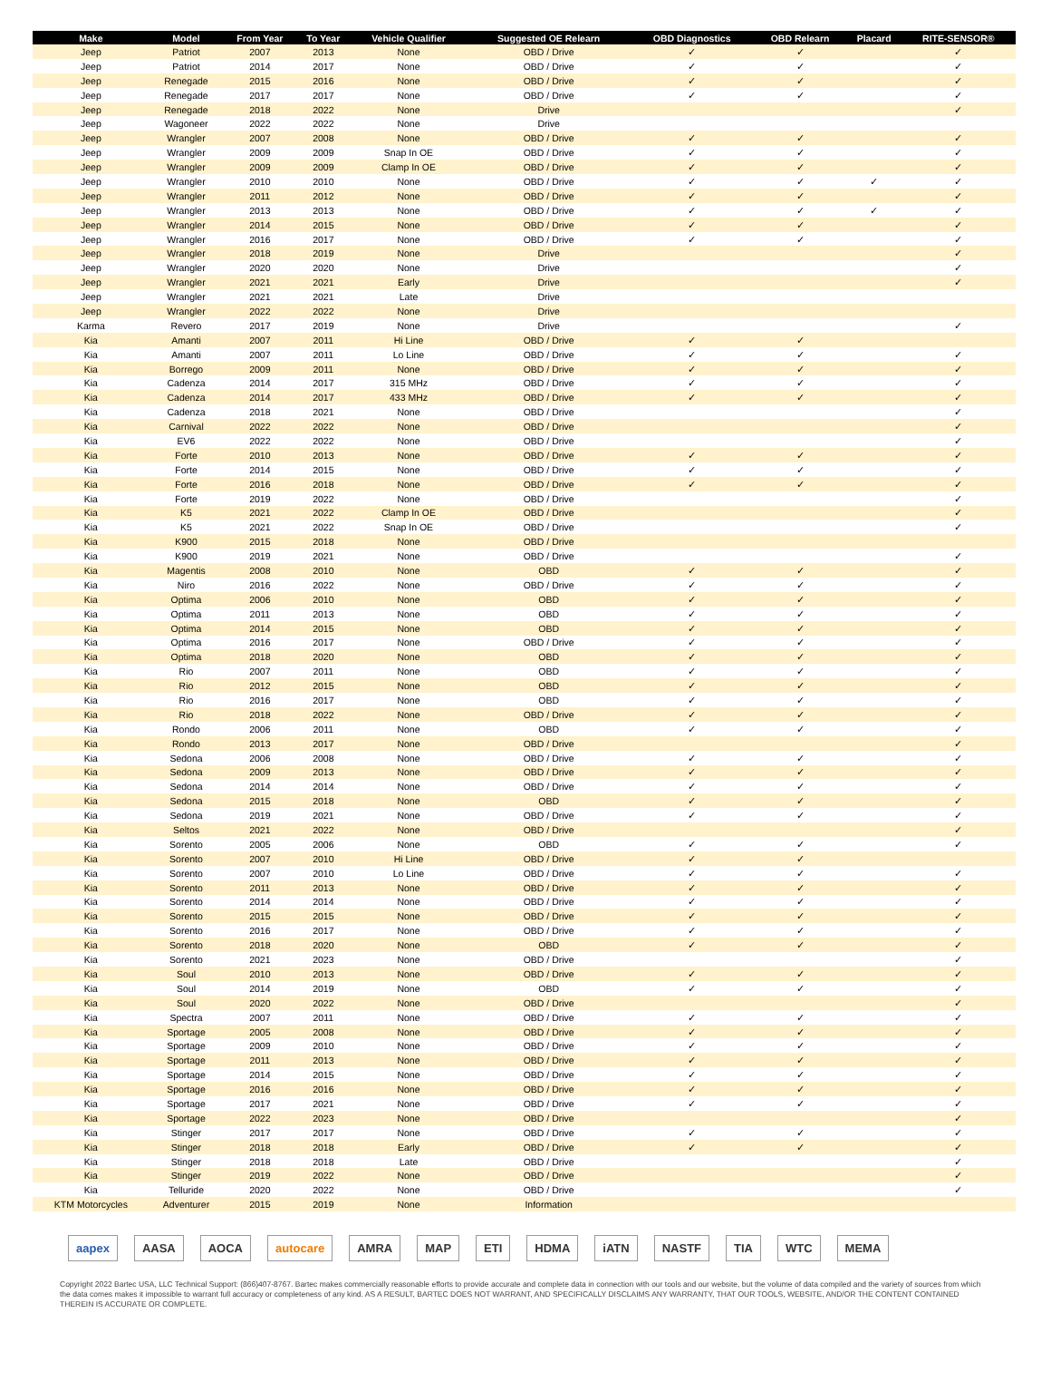| Make | Model | From Year | To Year | Vehicle Qualifier | Suggested OE Relearn | OBD Diagnostics | OBD Relearn | Placard | RITE-SENSOR® |
| --- | --- | --- | --- | --- | --- | --- | --- | --- | --- |
| Jeep | Patriot | 2007 | 2013 | None | OBD / Drive | ✓ | ✓ | | ✓ |
| Jeep | Patriot | 2014 | 2017 | None | OBD / Drive | ✓ | ✓ | | ✓ |
| Jeep | Renegade | 2015 | 2016 | None | OBD / Drive | ✓ | ✓ | | ✓ |
| Jeep | Renegade | 2017 | 2017 | None | OBD / Drive | ✓ | ✓ | | ✓ |
| Jeep | Renegade | 2018 | 2022 | None | Drive | | | | ✓ |
| Jeep | Wagoneer | 2022 | 2022 | None | Drive | | | | |
| Jeep | Wrangler | 2007 | 2008 | None | OBD / Drive | ✓ | ✓ | | ✓ |
| Jeep | Wrangler | 2009 | 2009 | Snap In OE | OBD / Drive | ✓ | ✓ | | ✓ |
| Jeep | Wrangler | 2009 | 2009 | Clamp In OE | OBD / Drive | ✓ | ✓ | | ✓ |
| Jeep | Wrangler | 2010 | 2010 | None | OBD / Drive | ✓ | ✓ | ✓ | ✓ |
| Jeep | Wrangler | 2011 | 2012 | None | OBD / Drive | ✓ | ✓ | | ✓ |
| Jeep | Wrangler | 2013 | 2013 | None | OBD / Drive | ✓ | ✓ | ✓ | ✓ |
| Jeep | Wrangler | 2014 | 2015 | None | OBD / Drive | ✓ | ✓ | | ✓ |
| Jeep | Wrangler | 2016 | 2017 | None | OBD / Drive | ✓ | ✓ | | ✓ |
| Jeep | Wrangler | 2018 | 2019 | None | Drive | | | | ✓ |
| Jeep | Wrangler | 2020 | 2020 | None | Drive | | | | ✓ |
| Jeep | Wrangler | 2021 | 2021 | Early | Drive | | | | ✓ |
| Jeep | Wrangler | 2021 | 2021 | Late | Drive | | | | |
| Jeep | Wrangler | 2022 | 2022 | None | Drive | | | | |
| Karma | Revero | 2017 | 2019 | None | Drive | | | | ✓ |
| Kia | Amanti | 2007 | 2011 | Hi Line | OBD / Drive | ✓ | ✓ | | |
| Kia | Amanti | 2007 | 2011 | Lo Line | OBD / Drive | ✓ | ✓ | | ✓ |
| Kia | Borrego | 2009 | 2011 | None | OBD / Drive | ✓ | ✓ | | ✓ |
| Kia | Cadenza | 2014 | 2017 | 315 MHz | OBD / Drive | ✓ | ✓ | | ✓ |
| Kia | Cadenza | 2014 | 2017 | 433 MHz | OBD / Drive | ✓ | ✓ | | ✓ |
| Kia | Cadenza | 2018 | 2021 | None | OBD / Drive | | | | ✓ |
| Kia | Carnival | 2022 | 2022 | None | OBD / Drive | | | | ✓ |
| Kia | EV6 | 2022 | 2022 | None | OBD / Drive | | | | ✓ |
| Kia | Forte | 2010 | 2013 | None | OBD / Drive | ✓ | ✓ | | ✓ |
| Kia | Forte | 2014 | 2015 | None | OBD / Drive | ✓ | ✓ | | ✓ |
| Kia | Forte | 2016 | 2018 | None | OBD / Drive | ✓ | ✓ | | ✓ |
| Kia | Forte | 2019 | 2022 | None | OBD / Drive | | | | ✓ |
| Kia | K5 | 2021 | 2022 | Clamp In OE | OBD / Drive | | | | ✓ |
| Kia | K5 | 2021 | 2022 | Snap In OE | OBD / Drive | | | | ✓ |
| Kia | K900 | 2015 | 2018 | None | OBD / Drive | | | | |
| Kia | K900 | 2019 | 2021 | None | OBD / Drive | | | | ✓ |
| Kia | Magentis | 2008 | 2010 | None | OBD | ✓ | ✓ | | ✓ |
| Kia | Niro | 2016 | 2022 | None | OBD / Drive | ✓ | ✓ | | ✓ |
| Kia | Optima | 2006 | 2010 | None | OBD | ✓ | ✓ | | ✓ |
| Kia | Optima | 2011 | 2013 | None | OBD | ✓ | ✓ | | ✓ |
| Kia | Optima | 2014 | 2015 | None | OBD | ✓ | ✓ | | ✓ |
| Kia | Optima | 2016 | 2017 | None | OBD / Drive | ✓ | ✓ | | ✓ |
| Kia | Optima | 2018 | 2020 | None | OBD | ✓ | ✓ | | ✓ |
| Kia | Rio | 2007 | 2011 | None | OBD | ✓ | ✓ | | ✓ |
| Kia | Rio | 2012 | 2015 | None | OBD | ✓ | ✓ | | ✓ |
| Kia | Rio | 2016 | 2017 | None | OBD | ✓ | ✓ | | ✓ |
| Kia | Rio | 2018 | 2022 | None | OBD / Drive | ✓ | ✓ | | ✓ |
| Kia | Rondo | 2006 | 2011 | None | OBD | ✓ | ✓ | | ✓ |
| Kia | Rondo | 2013 | 2017 | None | OBD / Drive | | | | ✓ |
| Kia | Sedona | 2006 | 2008 | None | OBD / Drive | ✓ | ✓ | | ✓ |
| Kia | Sedona | 2009 | 2013 | None | OBD / Drive | ✓ | ✓ | | ✓ |
| Kia | Sedona | 2014 | 2014 | None | OBD / Drive | ✓ | ✓ | | ✓ |
| Kia | Sedona | 2015 | 2018 | None | OBD | ✓ | ✓ | | ✓ |
| Kia | Sedona | 2019 | 2021 | None | OBD / Drive | ✓ | ✓ | | ✓ |
| Kia | Seltos | 2021 | 2022 | None | OBD / Drive | | | | ✓ |
| Kia | Sorento | 2005 | 2006 | None | OBD | ✓ | ✓ | | ✓ |
| Kia | Sorento | 2007 | 2010 | Hi Line | OBD / Drive | ✓ | ✓ | | |
| Kia | Sorento | 2007 | 2010 | Lo Line | OBD / Drive | ✓ | ✓ | | ✓ |
| Kia | Sorento | 2011 | 2013 | None | OBD / Drive | ✓ | ✓ | | ✓ |
| Kia | Sorento | 2014 | 2014 | None | OBD / Drive | ✓ | ✓ | | ✓ |
| Kia | Sorento | 2015 | 2015 | None | OBD / Drive | ✓ | ✓ | | ✓ |
| Kia | Sorento | 2016 | 2017 | None | OBD / Drive | ✓ | ✓ | | ✓ |
| Kia | Sorento | 2018 | 2020 | None | OBD | ✓ | ✓ | | ✓ |
| Kia | Sorento | 2021 | 2023 | None | OBD / Drive | | | | ✓ |
| Kia | Soul | 2010 | 2013 | None | OBD / Drive | ✓ | ✓ | | ✓ |
| Kia | Soul | 2014 | 2019 | None | OBD | ✓ | ✓ | | ✓ |
| Kia | Soul | 2020 | 2022 | None | OBD / Drive | | | | ✓ |
| Kia | Spectra | 2007 | 2011 | None | OBD / Drive | ✓ | ✓ | | ✓ |
| Kia | Sportage | 2005 | 2008 | None | OBD / Drive | ✓ | ✓ | | ✓ |
| Kia | Sportage | 2009 | 2010 | None | OBD / Drive | ✓ | ✓ | | ✓ |
| Kia | Sportage | 2011 | 2013 | None | OBD / Drive | ✓ | ✓ | | ✓ |
| Kia | Sportage | 2014 | 2015 | None | OBD / Drive | ✓ | ✓ | | ✓ |
| Kia | Sportage | 2016 | 2016 | None | OBD / Drive | ✓ | ✓ | | ✓ |
| Kia | Sportage | 2017 | 2021 | None | OBD / Drive | ✓ | ✓ | | ✓ |
| Kia | Sportage | 2022 | 2023 | None | OBD / Drive | | | | ✓ |
| Kia | Stinger | 2017 | 2017 | None | OBD / Drive | ✓ | ✓ | | ✓ |
| Kia | Stinger | 2018 | 2018 | Early | OBD / Drive | ✓ | ✓ | | ✓ |
| Kia | Stinger | 2018 | 2018 | Late | OBD / Drive | | | | ✓ |
| Kia | Stinger | 2019 | 2022 | None | OBD / Drive | | | | ✓ |
| Kia | Telluride | 2020 | 2022 | None | OBD / Drive | | | | ✓ |
| KTM Motorcycles | Adventurer | 2015 | 2019 | None | Information | | | | |
aapex AASA AOCA autocare AMRA MAP ETI HDMA iATN NASTF TIA WTC MEMA
Copyright 2022 Bartec USA, LLC Technical Support: (866)407-8767. Bartec makes commercially reasonable efforts to provide accurate and complete data in connection with our tools and our website, but the volume of data compiled and the variety of sources from which the data comes makes it impossible to warrant full accuracy or completeness of any kind. AS A RESULT, BARTEC DOES NOT WARRANT, AND SPECIFICALLY DISCLAIMS ANY WARRANTY, THAT OUR TOOLS, WEBSITE, AND/OR THE CONTENT CONTAINED THEREIN IS ACCURATE OR COMPLETE.